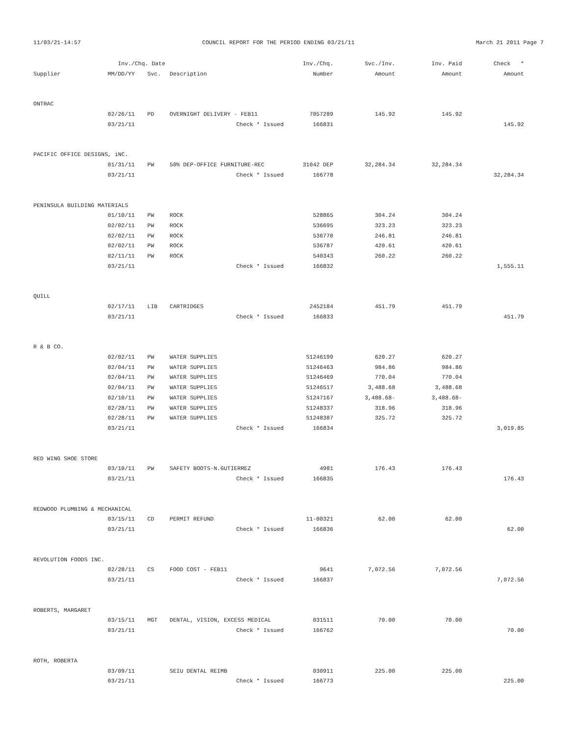11/03/21-14:57 COUNCIL REPORT FOR THE PERIOD ENDING 03/21/11 March 21 2011 Page 7
| | Inv./Chq. Date | | | Inv./Chq. | Svc./Inv. | Inv. Paid | Check * |
| --- | --- | --- | --- | --- | --- | --- | --- |
| Supplier | MM/DD/YY | Svc. | Description | Number | Amount | Amount | Amount |
| ONTRAC | | | | | | | |
| | 02/26/11 | PD | OVERNIGHT DELIVERY - FEB11 | 7057289 | 145.92 | 145.92 | |
| | 03/21/11 | | Check * Issued | 166831 | | | 145.92 |
| PACIFIC OFFICE DESIGNS, iNC. | | | | | | | |
| | 01/31/11 | PW | 50% DEP-OFFICE FURNITURE-REC | 31042 DEP | 32,284.34 | 32,284.34 | |
| | 03/21/11 | | Check * Issued | 166778 | | | 32,284.34 |
| PENINSULA BUILDING MATERIALS | | | | | | | |
| | 01/10/11 | PW | ROCK | 528865 | 304.24 | 304.24 | |
| | 02/02/11 | PW | ROCK | 536695 | 323.23 | 323.23 | |
| | 02/02/11 | PW | ROCK | 536770 | 246.81 | 246.81 | |
| | 02/02/11 | PW | ROCK | 536787 | 420.61 | 420.61 | |
| | 02/11/11 | PW | ROCK | 540343 | 260.22 | 260.22 | |
| | 03/21/11 | | Check * Issued | 166832 | | | 1,555.11 |
| QUILL | | | | | | | |
| | 02/17/11 | LIB | CARTRIDGES | 2452184 | 451.79 | 451.79 | |
| | 03/21/11 | | Check * Issued | 166833 | | | 451.79 |
| R & B CO. | | | | | | | |
| | 02/02/11 | PW | WATER SUPPLIES | S1246199 | 620.27 | 620.27 | |
| | 02/04/11 | PW | WATER SUPPLIES | S1246463 | 984.86 | 984.86 | |
| | 02/04/11 | PW | WATER SUPPLIES | S1246469 | 770.04 | 770.04 | |
| | 02/04/11 | PW | WATER SUPPLIES | S1246517 | 3,488.68 | 3,488.68 | |
| | 02/10/11 | PW | WATER SUPPLIES | S1247167 | 3,488.68- | 3,488.68- | |
| | 02/28/11 | PW | WATER SUPPLIES | S1248337 | 318.96 | 318.96 | |
| | 02/28/11 | PW | WATER SUPPLIES | S1248387 | 325.72 | 325.72 | |
| | 03/21/11 | | Check * Issued | 166834 | | | 3,019.85 |
| RED WING SHOE STORE | | | | | | | |
| | 03/10/11 | PW | SAFETY BOOTS-N.GUTIERREZ | 4981 | 176.43 | 176.43 | |
| | 03/21/11 | | Check * Issued | 166835 | | | 176.43 |
| REDWOOD PLUMBING & MECHANICAL | | | | | | | |
| | 03/15/11 | CD | PERMIT REFUND | 11-00321 | 62.00 | 62.00 | |
| | 03/21/11 | | Check * Issued | 166836 | | | 62.00 |
| REVOLUTION FOODS INC. | | | | | | | |
| | 02/28/11 | CS | FOOD COST - FEB11 | 9641 | 7,072.56 | 7,072.56 | |
| | 03/21/11 | | Check * Issued | 166837 | | | 7,072.56 |
| ROBERTS, MARGARET | | | | | | | |
| | 03/15/11 | MGT | DENTAL, VISION, EXCESS MEDICAL | 031511 | 70.00 | 70.00 | |
| | 03/21/11 | | Check * Issued | 166762 | | | 70.00 |
| ROTH, ROBERTA | | | | | | | |
| | 03/09/11 | | SEIU DENTAL REIMB | 030911 | 225.00 | 225.00 | |
| | 03/21/11 | | Check * Issued | 166773 | | | 225.00 |